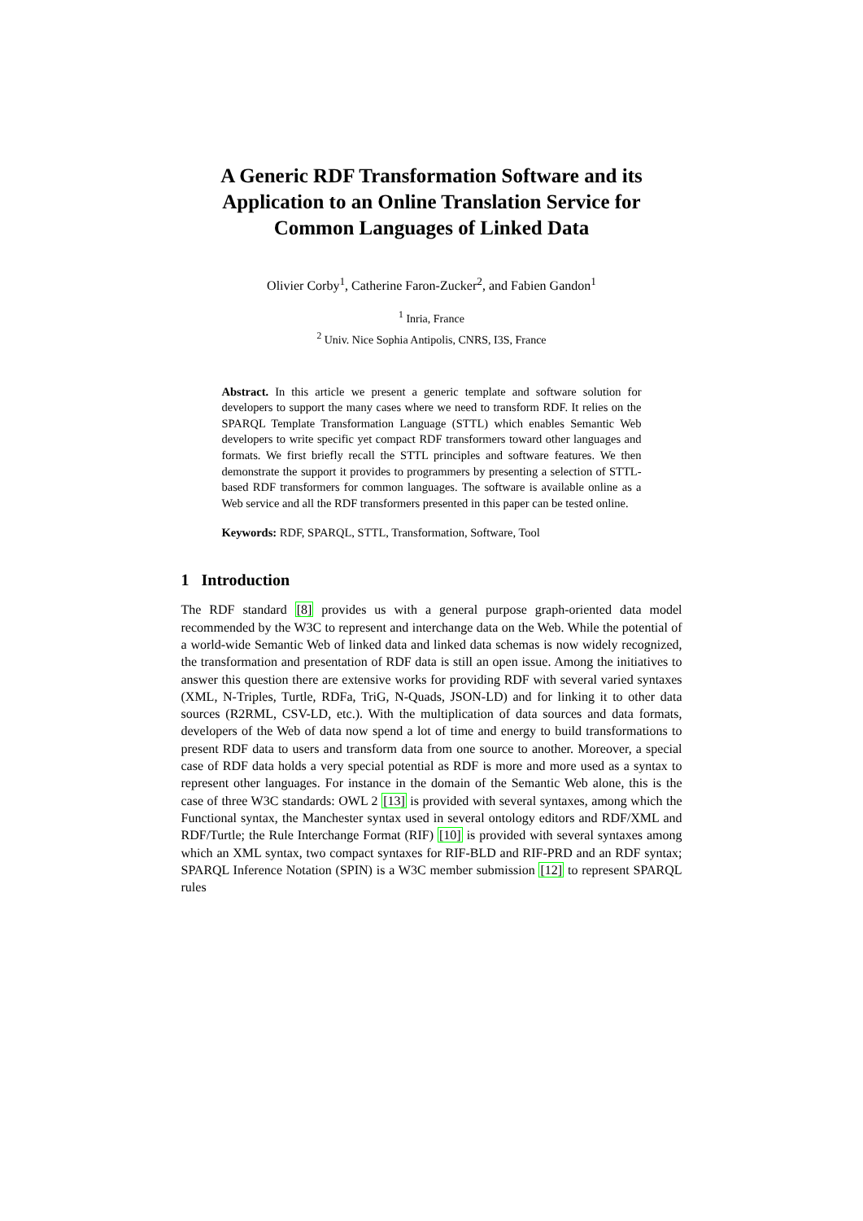A Generic RDF Transformation Software and its Application to an Online Translation Service for Common Languages of Linked Data
Olivier Corby<sup>1</sup>, Catherine Faron-Zucker<sup>2</sup>, and Fabien Gandon<sup>1</sup>
<sup>1</sup> Inria, France
<sup>2</sup> Univ. Nice Sophia Antipolis, CNRS, I3S, France
Abstract. In this article we present a generic template and software solution for developers to support the many cases where we need to transform RDF. It relies on the SPARQL Template Transformation Language (STTL) which enables Semantic Web developers to write specific yet compact RDF transformers toward other languages and formats. We first briefly recall the STTL principles and software features. We then demonstrate the support it provides to programmers by presenting a selection of STTL-based RDF transformers for common languages. The software is available online as a Web service and all the RDF transformers presented in this paper can be tested online.
Keywords: RDF, SPARQL, STTL, Transformation, Software, Tool
1 Introduction
The RDF standard [8] provides us with a general purpose graph-oriented data model recommended by the W3C to represent and interchange data on the Web. While the potential of a world-wide Semantic Web of linked data and linked data schemas is now widely recognized, the transformation and presentation of RDF data is still an open issue. Among the initiatives to answer this question there are extensive works for providing RDF with several varied syntaxes (XML, N-Triples, Turtle, RDFa, TriG, N-Quads, JSON-LD) and for linking it to other data sources (R2RML, CSV-LD, etc.). With the multiplication of data sources and data formats, developers of the Web of data now spend a lot of time and energy to build transformations to present RDF data to users and transform data from one source to another. Moreover, a special case of RDF data holds a very special potential as RDF is more and more used as a syntax to represent other languages. For instance in the domain of the Semantic Web alone, this is the case of three W3C standards: OWL 2 [13] is provided with several syntaxes, among which the Functional syntax, the Manchester syntax used in several ontology editors and RDF/XML and RDF/Turtle; the Rule Interchange Format (RIF) [10] is provided with several syntaxes among which an XML syntax, two compact syntaxes for RIF-BLD and RIF-PRD and an RDF syntax; SPARQL Inference Notation (SPIN) is a W3C member submission [12] to represent SPARQL rules